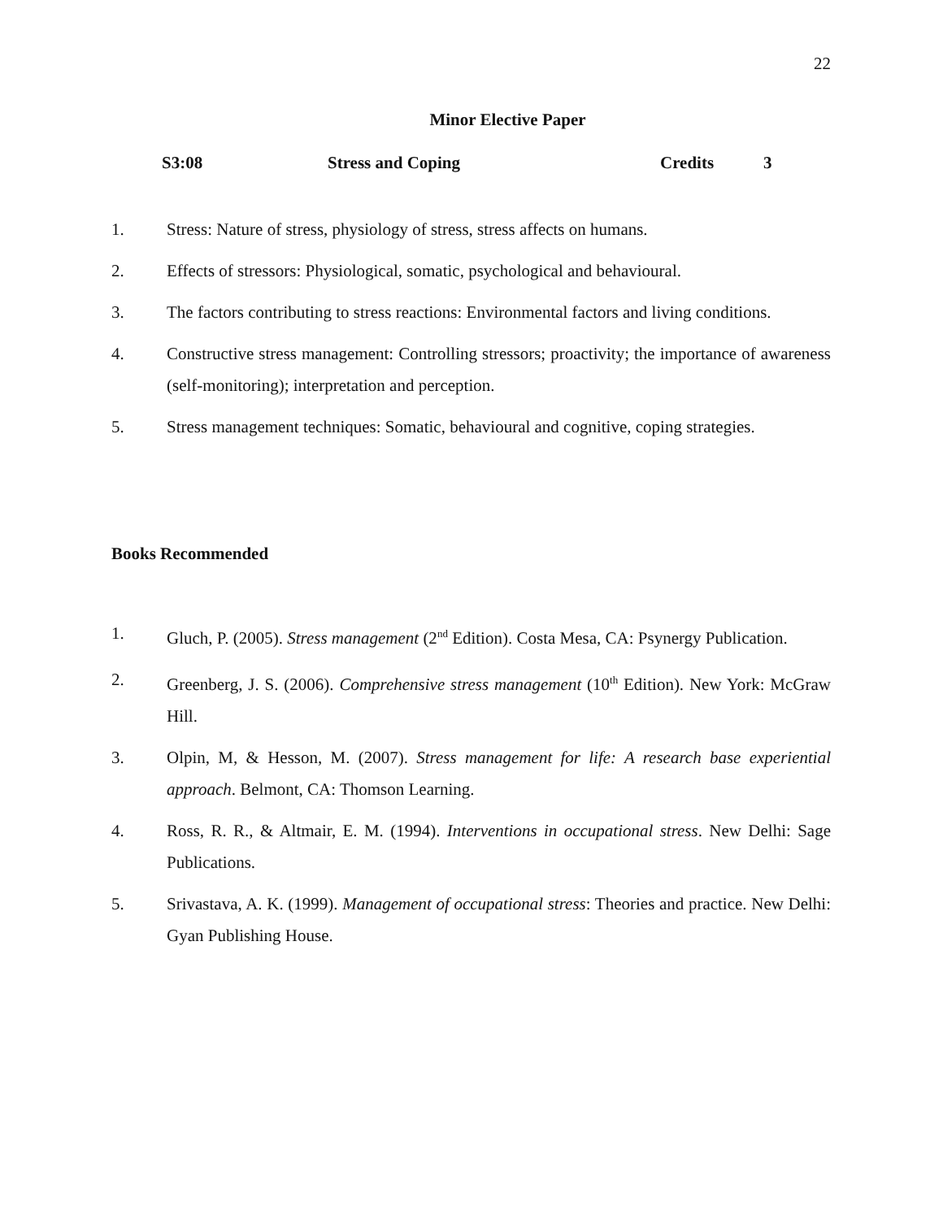22
Minor Elective Paper
S3:08 Stress and Coping Credits 3
1. Stress: Nature of stress, physiology of stress, stress affects on humans.
2. Effects of stressors: Physiological, somatic, psychological and behavioural.
3. The factors contributing to stress reactions: Environmental factors and living conditions.
4. Constructive stress management: Controlling stressors; proactivity; the importance of awareness (self-monitoring); interpretation and perception.
5. Stress management techniques: Somatic, behavioural and cognitive, coping strategies.
Books Recommended
1. Gluch, P. (2005). Stress management (2<sup>nd</sup> Edition). Costa Mesa, CA: Psynergy Publication.
2. Greenberg, J. S. (2006). Comprehensive stress management (10<sup>th</sup> Edition). New York: McGraw Hill.
3. Olpin, M, & Hesson, M. (2007). Stress management for life: A research base experiential approach. Belmont, CA: Thomson Learning.
4. Ross, R. R., & Altmair, E. M. (1994). Interventions in occupational stress. New Delhi: Sage Publications.
5. Srivastava, A. K. (1999). Management of occupational stress: Theories and practice. New Delhi: Gyan Publishing House.